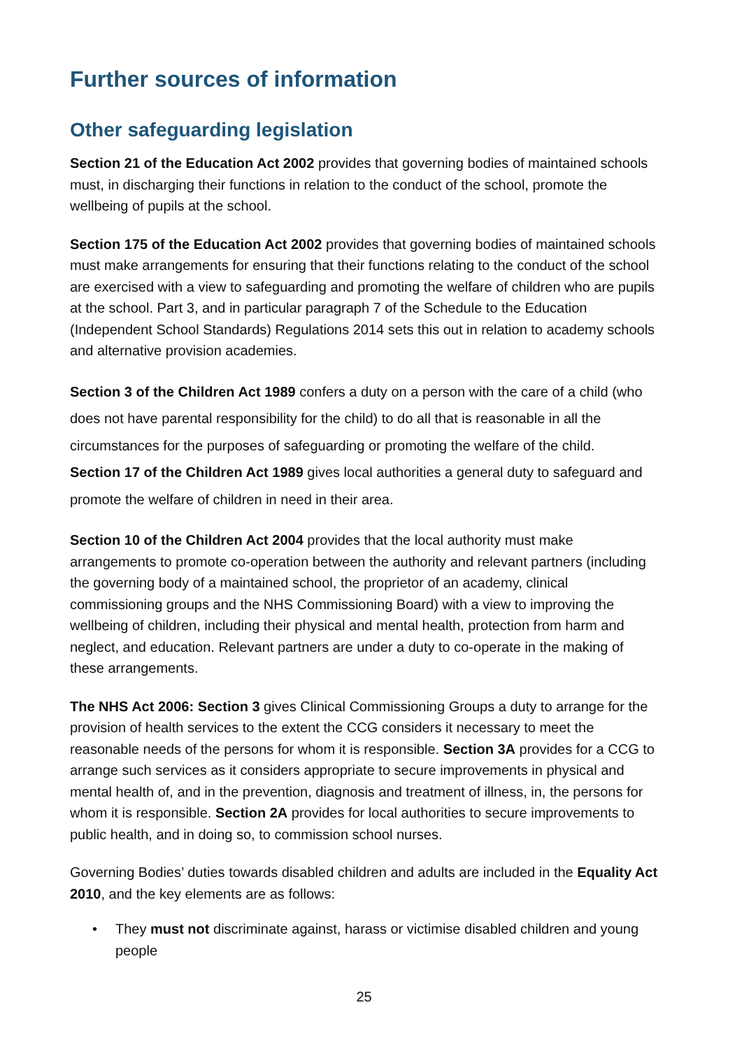Further sources of information
Other safeguarding legislation
Section 21 of the Education Act 2002 provides that governing bodies of maintained schools must, in discharging their functions in relation to the conduct of the school, promote the wellbeing of pupils at the school.
Section 175 of the Education Act 2002 provides that governing bodies of maintained schools must make arrangements for ensuring that their functions relating to the conduct of the school are exercised with a view to safeguarding and promoting the welfare of children who are pupils at the school. Part 3, and in particular paragraph 7 of the Schedule to the Education (Independent School Standards) Regulations 2014 sets this out in relation to academy schools and alternative provision academies.
Section 3 of the Children Act 1989 confers a duty on a person with the care of a child (who does not have parental responsibility for the child) to do all that is reasonable in all the circumstances for the purposes of safeguarding or promoting the welfare of the child.
Section 17 of the Children Act 1989 gives local authorities a general duty to safeguard and promote the welfare of children in need in their area.
Section 10 of the Children Act 2004 provides that the local authority must make arrangements to promote co-operation between the authority and relevant partners (including the governing body of a maintained school, the proprietor of an academy, clinical commissioning groups and the NHS Commissioning Board) with a view to improving the wellbeing of children, including their physical and mental health, protection from harm and neglect, and education. Relevant partners are under a duty to co-operate in the making of these arrangements.
The NHS Act 2006: Section 3 gives Clinical Commissioning Groups a duty to arrange for the provision of health services to the extent the CCG considers it necessary to meet the reasonable needs of the persons for whom it is responsible. Section 3A provides for a CCG to arrange such services as it considers appropriate to secure improvements in physical and mental health of, and in the prevention, diagnosis and treatment of illness, in, the persons for whom it is responsible. Section 2A provides for local authorities to secure improvements to public health, and in doing so, to commission school nurses.
Governing Bodies’ duties towards disabled children and adults are included in the Equality Act 2010, and the key elements are as follows:
• They must not discriminate against, harass or victimise disabled children and young people
25